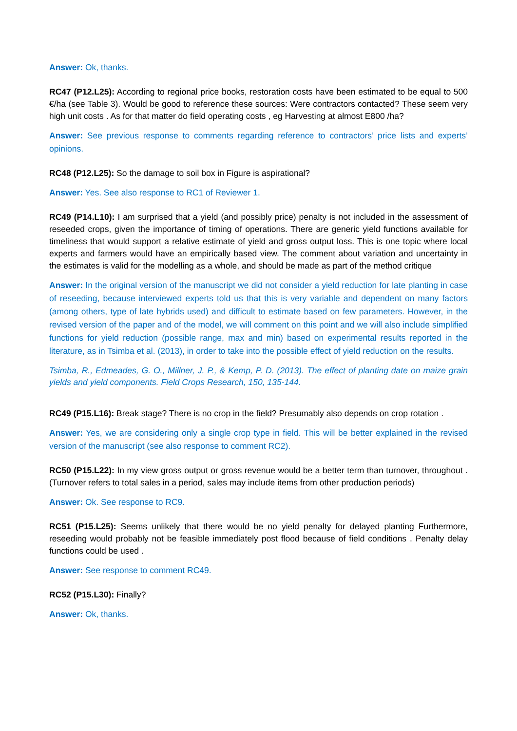Answer: Ok, thanks.
RC47 (P12.L25): According to regional price books, restoration costs have been estimated to be equal to 500 €/ha (see Table 3). Would be good to reference these sources: Were contractors contacted? These seem very high unit costs . As for that matter do field operating costs , eg Harvesting at almost E800 /ha?
Answer: See previous response to comments regarding reference to contractors’ price lists and experts’ opinions.
RC48 (P12.L25): So the damage to soil box in Figure is aspirational?
Answer: Yes. See also response to RC1 of Reviewer 1.
RC49 (P14.L10): I am surprised that a yield (and possibly price) penalty is not included in the assessment of reseeded crops, given the importance of timing of operations. There are generic yield functions available for timeliness that would support a relative estimate of yield and gross output loss. This is one topic where local experts and farmers would have an empirically based view. The comment about variation and uncertainty in the estimates is valid for the modelling as a whole, and should be made as part of the method critique
Answer: In the original version of the manuscript we did not consider a yield reduction for late planting in case of reseeding, because interviewed experts told us that this is very variable and dependent on many factors (among others, type of late hybrids used) and difficult to estimate based on few parameters. However, in the revised version of the paper and of the model, we will comment on this point and we will also include simplified functions for yield reduction (possible range, max and min) based on experimental results reported in the literature, as in Tsimba et al. (2013), in order to take into the possible effect of yield reduction on the results.
Tsimba, R., Edmeades, G. O., Millner, J. P., & Kemp, P. D. (2013). The effect of planting date on maize grain yields and yield components. Field Crops Research, 150, 135-144.
RC49 (P15.L16): Break stage? There is no crop in the field? Presumably also depends on crop rotation .
Answer: Yes, we are considering only a single crop type in field. This will be better explained in the revised version of the manuscript (see also response to comment RC2).
RC50 (P15.L22): In my view gross output or gross revenue would be a better term than turnover, throughout . (Turnover refers to total sales in a period, sales may include items from other production periods)
Answer: Ok. See response to RC9.
RC51 (P15.L25): Seems unlikely that there would be no yield penalty for delayed planting Furthermore, reseeding would probably not be feasible immediately post flood because of field conditions . Penalty delay functions could be used .
Answer: See response to comment RC49.
RC52 (P15.L30): Finally?
Answer: Ok, thanks.